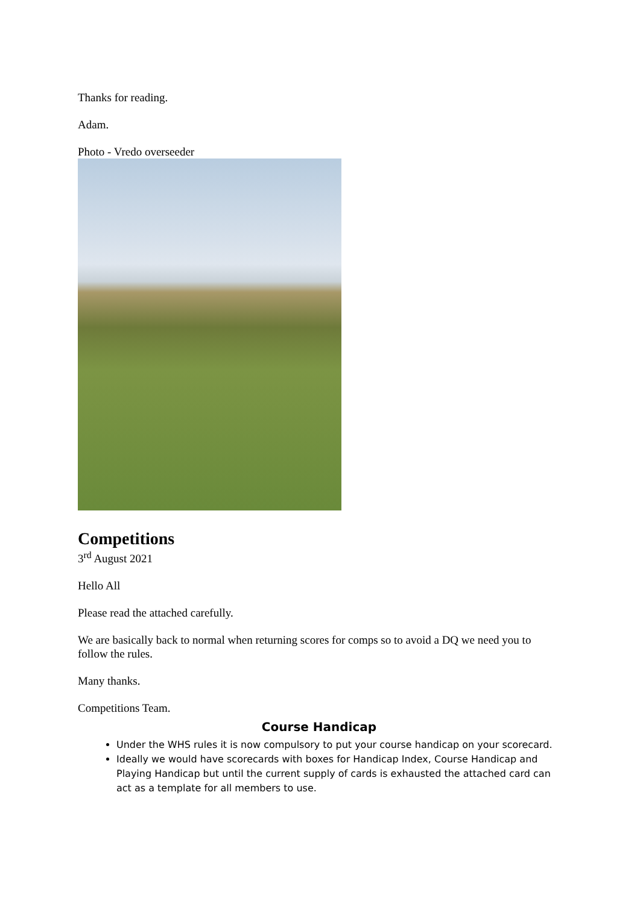Thanks for reading.
Adam.
Photo - Vredo overseeder
Competitions
3<sup>rd</sup> August 2021
Hello All
Please read the attached carefully.
We are basically back to normal when returning scores for comps so to avoid a DQ we need you to follow the rules.
Many thanks.
Competitions Team.
Course Handicap
Under the WHS rules it is now compulsory to put your course handicap on your scorecard.
Ideally we would have scorecards with boxes for Handicap Index, Course Handicap and Playing Handicap but until the current supply of cards is exhausted the attached card can act as a template for all members to use.